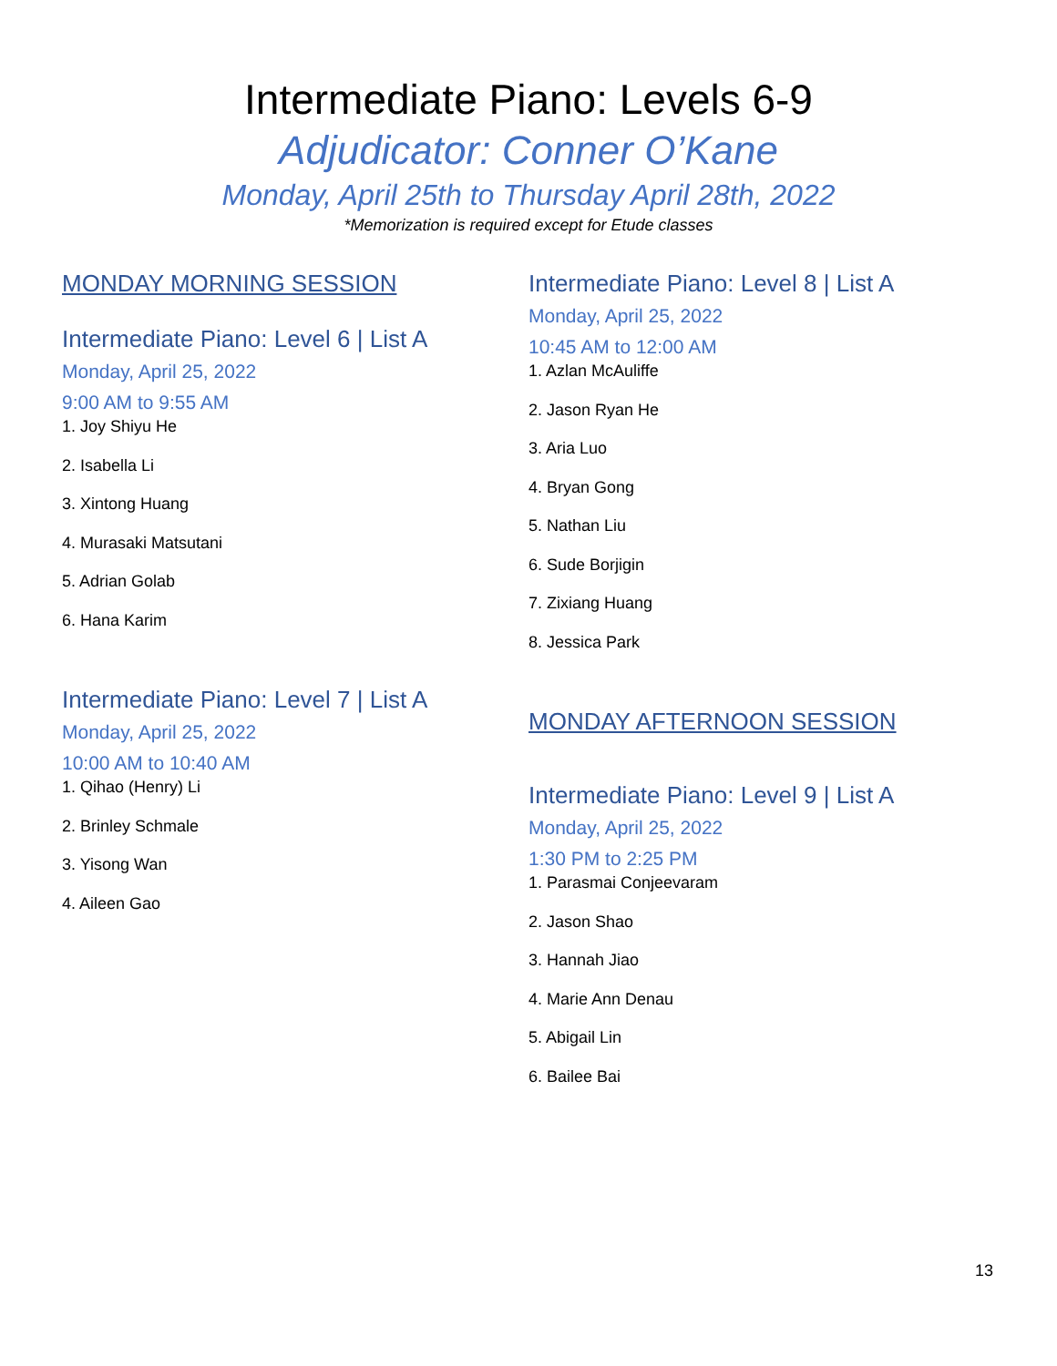Intermediate Piano: Levels 6-9
Adjudicator: Conner O’Kane
Monday, April 25th to Thursday April 28th, 2022
*Memorization is required except for Etude classes
MONDAY MORNING SESSION
Intermediate Piano: Level 6 | List A
Monday, April 25, 2022
9:00 AM to 9:55 AM
1. Joy Shiyu He
2. Isabella Li
3. Xintong Huang
4. Murasaki Matsutani
5. Adrian Golab
6. Hana Karim
Intermediate Piano: Level 7 | List A
Monday, April 25, 2022
10:00 AM to 10:40 AM
1. Qihao (Henry) Li
2. Brinley Schmale
3. Yisong Wan
4. Aileen Gao
Intermediate Piano: Level 8 | List A
Monday, April 25, 2022
10:45 AM to 12:00 AM
1. Azlan McAuliffe
2. Jason Ryan He
3. Aria Luo
4. Bryan Gong
5. Nathan Liu
6. Sude Borjigin
7. Zixiang Huang
8. Jessica Park
MONDAY AFTERNOON SESSION
Intermediate Piano: Level 9 | List A
Monday, April 25, 2022
1:30 PM to 2:25 PM
1. Parasmai Conjeevaram
2. Jason Shao
3. Hannah Jiao
4. Marie Ann Denau
5. Abigail Lin
6. Bailee Bai
13